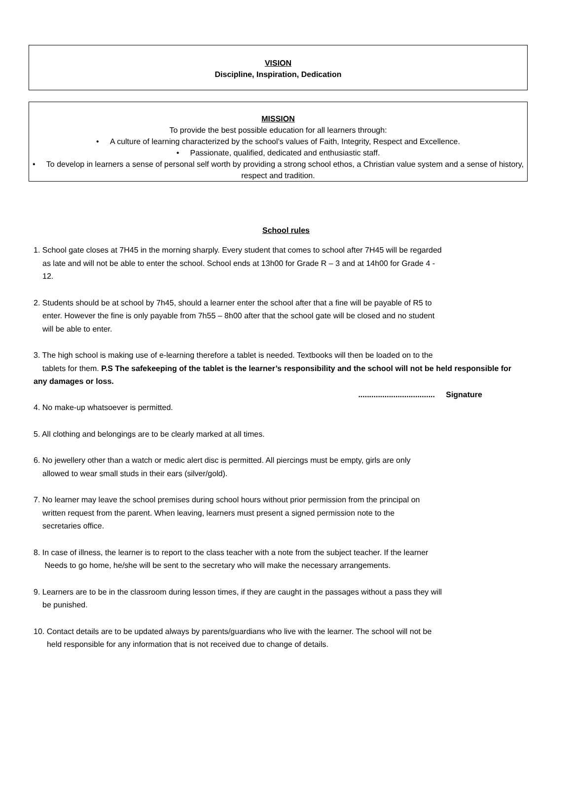VISION
Discipline, Inspiration, Dedication
MISSION
To provide the best possible education for all learners through:
• A culture of learning characterized by the school’s values of Faith, Integrity, Respect and Excellence.
• Passionate, qualified, dedicated and enthusiastic staff.
• To develop in learners a sense of personal self worth by providing a strong school ethos, a Christian value system and a sense of history, respect and tradition.
School rules
1. School gate closes at 7H45 in the morning sharply. Every student that comes to school after 7H45 will be regarded
as late and will not be able to enter the school. School ends at 13h00 for Grade R – 3 and at 14h00 for Grade 4 -
12.
2. Students should be at school by 7h45, should a learner enter the school after that a fine will be payable of R5 to
enter. However the fine is only payable from 7h55 – 8h00 after that the school gate will be closed and no student
will be able to enter.
3. The high school is making use of e-learning therefore a tablet is needed. Textbooks will then be loaded on to the
tablets for them. P.S The safekeeping of the tablet is the learner’s responsibility and the school will not be held responsible for
any damages or loss.
................................... Signature
4. No make-up whatsoever is permitted.
5. All clothing and belongings are to be clearly marked at all times.
6. No jewellery other than a watch or medic alert disc is permitted. All piercings must be empty, girls are only
allowed to wear small studs in their ears (silver/gold).
7. No learner may leave the school premises during school hours without prior permission from the principal on
written request from the parent. When leaving, learners must present a signed permission note to the
secretaries office.
8. In case of illness, the learner is to report to the class teacher with a note from the subject teacher. If the learner
Needs to go home, he/she will be sent to the secretary who will make the necessary arrangements.
9. Learners are to be in the classroom during lesson times, if they are caught in the passages without a pass they will
be punished.
10. Contact details are to be updated always by parents/guardians who live with the learner. The school will not be
held responsible for any information that is not received due to change of details.